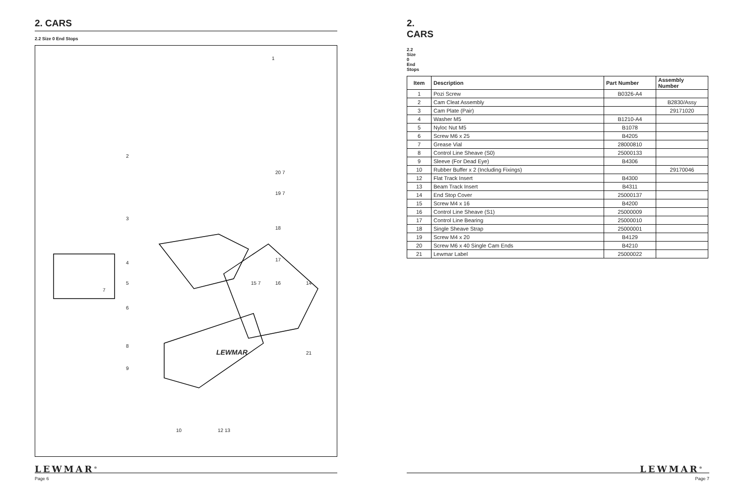2. CARS
2.2 Size 0 End Stops
1
2
3
4
5
6
7
8
9
10 12 13
14 15 7 16
17
18
19 7
20 7
21 LEWMAR
LEWMAR<sup>®</sup>
Page 6
2. CARS
2.2 Size 0 End Stops
| Item | Description | Part Number | Assembly Number |
| --- | --- | --- | --- |
| 1 | Pozi Screw | B0326-A4 | |
| 2 | Cam Cleat Assembly | | B2830/Assy |
| 3 | Cam Plate (Pair) | | 29171020 |
| 4 | Washer M5 | B1210-A4 | |
| 5 | Nyloc Nut M5 | B1078 | |
| 6 | Screw M6 x 25 | B4205 | |
| 7 | Grease Vial | 28000810 | |
| 8 | Control Line Sheave (S0) | 25000133 | |
| 9 | Sleeve (For Dead Eye) | B4306 | |
| 10 | Rubber Buffer x 2 (Including Fixings) | | 29170046 |
| 12 | Flat Track Insert | B4300 | |
| 13 | Beam Track Insert | B4311 | |
| 14 | End Stop Cover | 25000137 | |
| 15 | Screw M4 x 16 | B4200 | |
| 16 | Control Line Sheave (S1) | 25000009 | |
| 17 | Control Line Bearing | 25000010 | |
| 18 | Single Sheave Strap | 25000001 | |
| 19 | Screw M4 x 20 | B4129 | |
| 20 | Screw M6 x 40 Single Cam Ends | B4210 | |
| 21 | Lewmar Label | 25000022 | |
LEWMAR<sup>®</sup>
Page 7